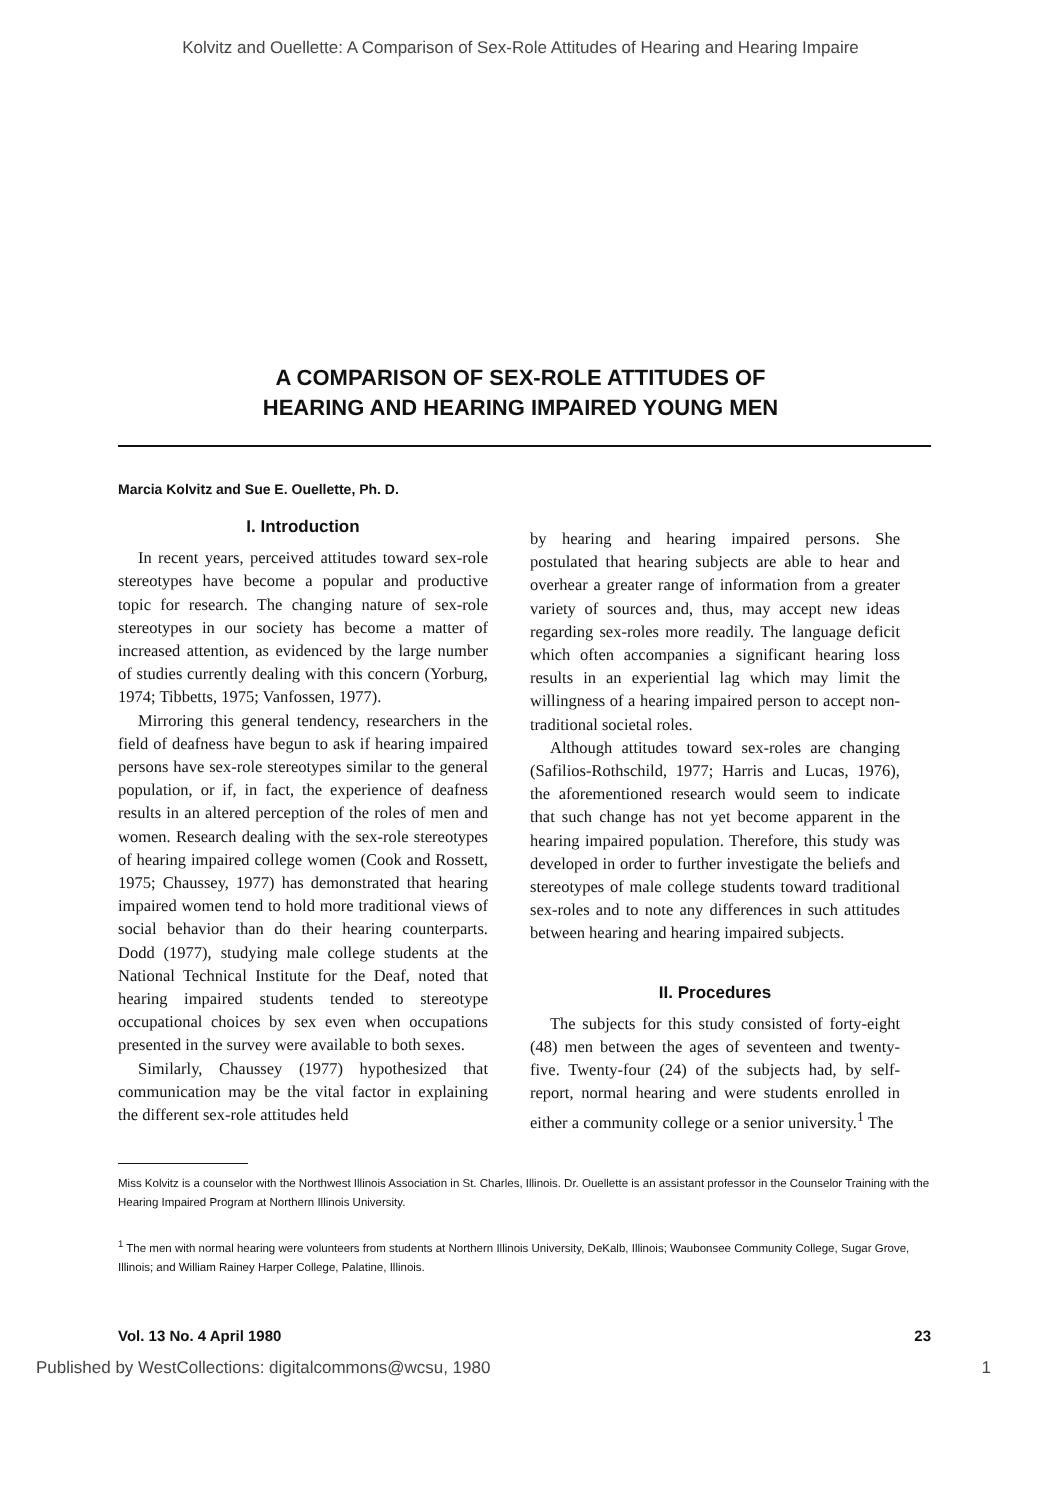Kolvitz and Ouellette: A Comparison of Sex-Role Attitudes of Hearing and Hearing Impaire
A COMPARISON OF SEX-ROLE ATTITUDES OF
HEARING AND HEARING IMPAIRED YOUNG MEN
Marcia Kolvitz and Sue E. Ouellette, Ph. D.
I. Introduction
In recent years, perceived attitudes toward sex-role stereotypes have become a popular and productive topic for research. The changing nature of sex-role stereotypes in our society has become a matter of increased attention, as evidenced by the large number of studies currently dealing with this concern (Yorburg, 1974; Tibbetts, 1975; Vanfossen, 1977).
Mirroring this general tendency, researchers in the field of deafness have begun to ask if hearing impaired persons have sex-role stereotypes similar to the general population, or if, in fact, the experience of deafness results in an altered perception of the roles of men and women. Research dealing with the sex-role stereotypes of hearing impaired college women (Cook and Rossett, 1975; Chaussey, 1977) has demonstrated that hearing impaired women tend to hold more traditional views of social behavior than do their hearing counterparts. Dodd (1977), studying male college students at the National Technical Institute for the Deaf, noted that hearing impaired students tended to stereotype occupational choices by sex even when occupations presented in the survey were available to both sexes.
Similarly, Chaussey (1977) hypothesized that communication may be the vital factor in explaining the different sex-role attitudes held
by hearing and hearing impaired persons. She postulated that hearing subjects are able to hear and overhear a greater range of information from a greater variety of sources and, thus, may accept new ideas regarding sex-roles more readily. The language deficit which often accompanies a significant hearing loss results in an experiential lag which may limit the willingness of a hearing impaired person to accept non-traditional societal roles.
Although attitudes toward sex-roles are changing (Safilios-Rothschild, 1977; Harris and Lucas, 1976), the aforementioned research would seem to indicate that such change has not yet become apparent in the hearing impaired population. Therefore, this study was developed in order to further investigate the beliefs and stereotypes of male college students toward traditional sex-roles and to note any differences in such attitudes between hearing and hearing impaired subjects.
II. Procedures
The subjects for this study consisted of forty-eight (48) men between the ages of seventeen and twenty-five. Twenty-four (24) of the subjects had, by self-report, normal hearing and were students enrolled in either a community college or a senior university.<sup>1</sup> The
Miss Kolvitz is a counselor with the Northwest Illinois Association in St. Charles, Illinois. Dr. Ouellette is an assistant professor in the Counselor Training with the Hearing Impaired Program at Northern Illinois University.
<sup>1</sup> The men with normal hearing were volunteers from students at Northern Illinois University, DeKalb, Illinois; Waubonsee Community College, Sugar Grove, Illinois; and William Rainey Harper College, Palatine, Illinois.
Vol. 13 No. 4 April 1980 23
Published by WestCollections: digitalcommons@wcsu, 1980 1